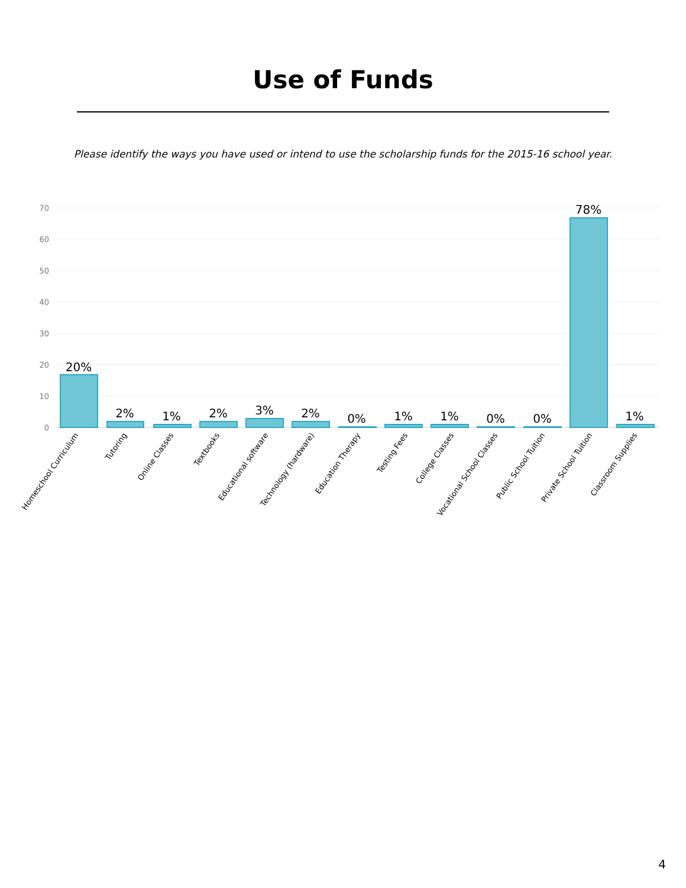Use of Funds
Please identify the ways you have used or intend to use the scholarship funds for the 2015-16 school year.
70
60
50
40
30
20
10
0
20%
2%
1%
2%
3%
2%
0%
1%
1%
0%
0%
78%
1%
Homeschool Curriculum
Tutoring
Online Classes
Textbooks
Educational software
Technology (hardware)
Education Therapy
Testing Fees
College Classes
Vocational School Classes
Public School Tuition
Private School Tuition
Classroom Supplies
4